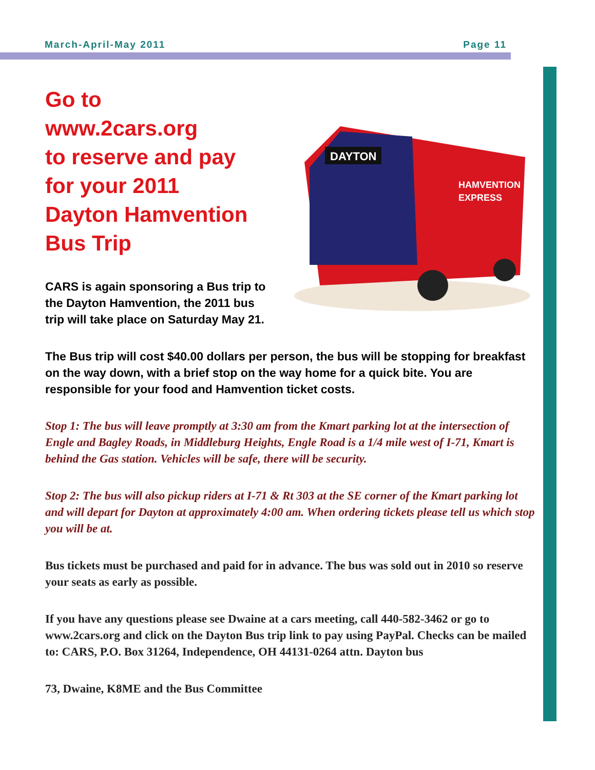March-April-May 2011 Page 11
Go to
www.2cars.org
to reserve and pay
for your 2011
Dayton Hamvention
Bus Trip
CARS is again sponsoring a Bus trip to the Dayton Hamvention, the 2011 bus trip will take place on Saturday May 21.
DAYTON
HAMVENTION
EXPRESS
The Bus trip will cost $40.00 dollars per person, the bus will be stopping for breakfast on the way down, with a brief stop on the way home for a quick bite. You are responsible for your food and Hamvention ticket costs.
Stop 1: The bus will leave promptly at 3:30 am from the Kmart parking lot at the intersection of Engle and Bagley Roads, in Middleburg Heights, Engle Road is a 1/4 mile west of I-71, Kmart is behind the Gas station. Vehicles will be safe, there will be security.
Stop 2: The bus will also pickup riders at I-71 & Rt 303 at the SE corner of the Kmart parking lot and will depart for Dayton at approximately 4:00 am. When ordering tickets please tell us which stop you will be at.
Bus tickets must be purchased and paid for in advance. The bus was sold out in 2010 so reserve your seats as early as possible.
If you have any questions please see Dwaine at a cars meeting, call 440-582-3462 or go to www.2cars.org and click on the Dayton Bus trip link to pay using PayPal. Checks can be mailed to: CARS, P.O. Box 31264, Independence, OH 44131-0264 attn. Dayton bus
73, Dwaine, K8ME and the Bus Committee